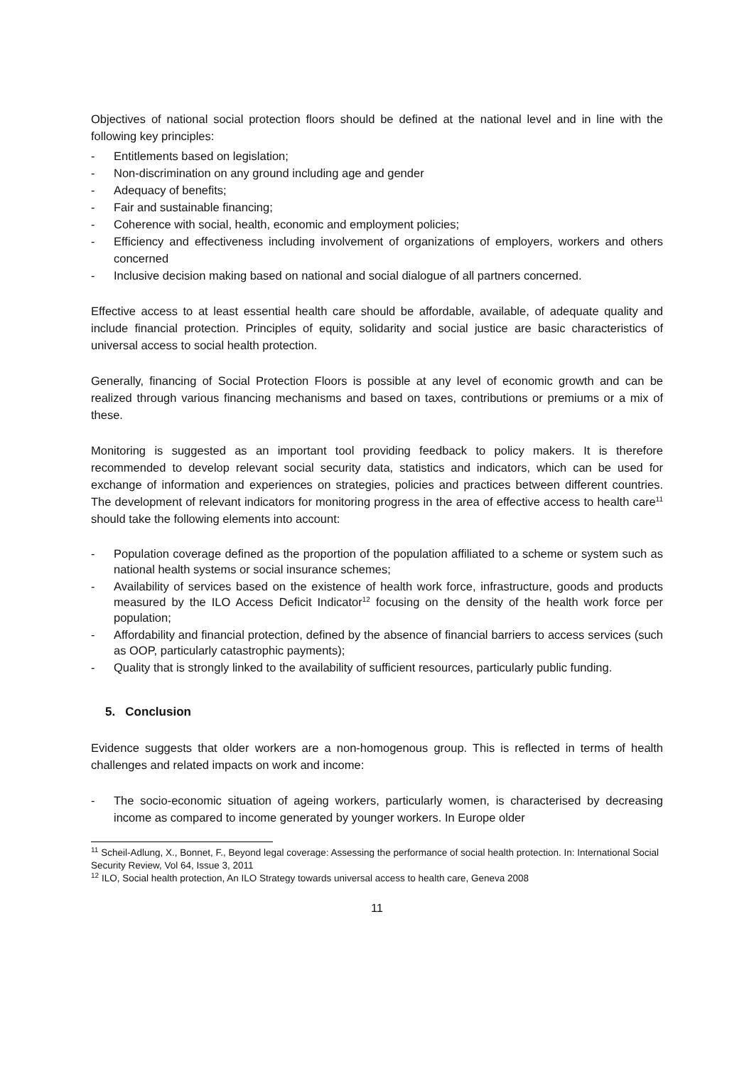Objectives of national social protection floors should be defined at the national level and in line with the following key principles:
- Entitlements based on legislation;
- Non-discrimination on any ground including age and gender
- Adequacy of benefits;
- Fair and sustainable financing;
- Coherence with social, health, economic and employment policies;
- Efficiency and effectiveness including involvement of organizations of employers, workers and others concerned
- Inclusive decision making based on national and social dialogue of all partners concerned.
Effective access to at least essential health care should be affordable, available, of adequate quality and include financial protection. Principles of equity, solidarity and social justice are basic characteristics of universal access to social health protection.
Generally, financing of Social Protection Floors is possible at any level of economic growth and can be realized through various financing mechanisms and based on taxes, contributions or premiums or a mix of these.
Monitoring is suggested as an important tool providing feedback to policy makers. It is therefore recommended to develop relevant social security data, statistics and indicators, which can be used for exchange of information and experiences on strategies, policies and practices between different countries. The development of relevant indicators for monitoring progress in the area of effective access to health care<sup>11</sup> should take the following elements into account:
- Population coverage defined as the proportion of the population affiliated to a scheme or system such as national health systems or social insurance schemes;
- Availability of services based on the existence of health work force, infrastructure, goods and products measured by the ILO Access Deficit Indicator<sup>12</sup> focusing on the density of the health work force per population;
- Affordability and financial protection, defined by the absence of financial barriers to access services (such as OOP, particularly catastrophic payments);
- Quality that is strongly linked to the availability of sufficient resources, particularly public funding.
5. Conclusion
Evidence suggests that older workers are a non-homogenous group. This is reflected in terms of health challenges and related impacts on work and income:
- The socio-economic situation of ageing workers, particularly women, is characterised by decreasing income as compared to income generated by younger workers. In Europe older
<sup>11</sup> Scheil-Adlung, X., Bonnet, F., Beyond legal coverage: Assessing the performance of social health protection. In: International Social Security Review, Vol 64, Issue 3, 2011
<sup>12</sup> ILO, Social health protection, An ILO Strategy towards universal access to health care, Geneva 2008
11